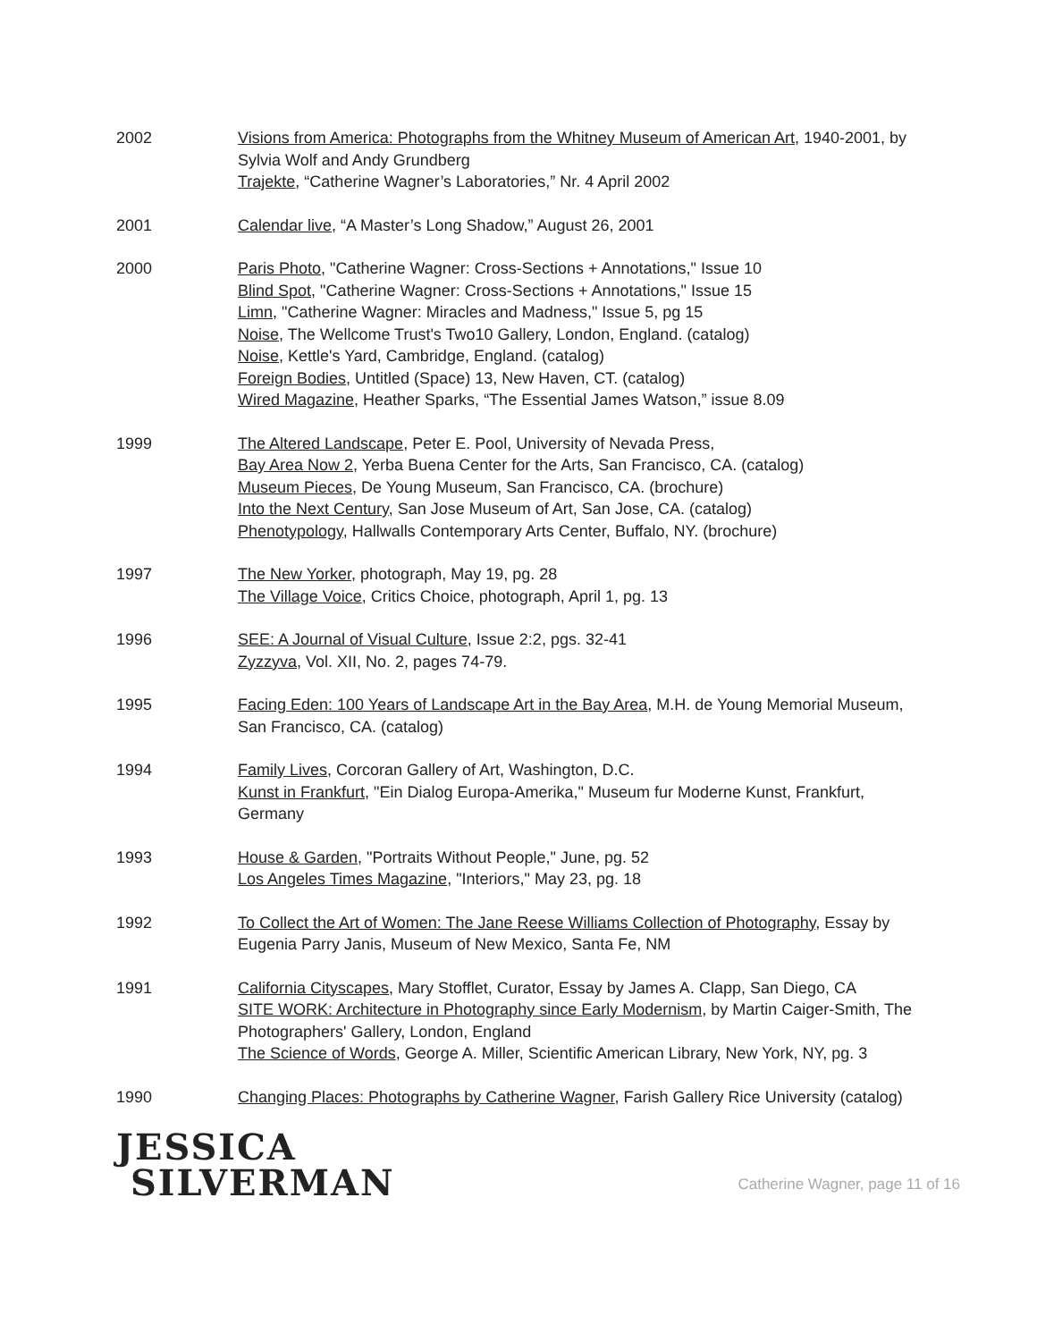2002 Visions from America: Photographs from the Whitney Museum of American Art, 1940-2001, by Sylvia Wolf and Andy Grundberg
Trajekte, “Catherine Wagner’s Laboratories,” Nr. 4 April 2002
2001 Calendar live, “A Master’s Long Shadow,” August 26, 2001
2000 Paris Photo, "Catherine Wagner: Cross-Sections + Annotations," Issue 10
Blind Spot, "Catherine Wagner: Cross-Sections + Annotations," Issue 15
Limn, "Catherine Wagner: Miracles and Madness," Issue 5, pg 15
Noise, The Wellcome Trust's Two10 Gallery, London, England. (catalog)
Noise, Kettle's Yard, Cambridge, England. (catalog)
Foreign Bodies, Untitled (Space) 13, New Haven, CT. (catalog)
Wired Magazine, Heather Sparks, “The Essential James Watson,” issue 8.09
1999 The Altered Landscape, Peter E. Pool, University of Nevada Press,
Bay Area Now 2, Yerba Buena Center for the Arts, San Francisco, CA. (catalog)
Museum Pieces, De Young Museum, San Francisco, CA. (brochure)
Into the Next Century, San Jose Museum of Art, San Jose, CA. (catalog)
Phenotypology, Hallwalls Contemporary Arts Center, Buffalo, NY. (brochure)
1997 The New Yorker, photograph, May 19, pg. 28
The Village Voice, Critics Choice, photograph, April 1, pg. 13
1996 SEE: A Journal of Visual Culture, Issue 2:2, pgs. 32-41
Zyzzyva, Vol. XII, No. 2, pages 74-79.
1995 Facing Eden: 100 Years of Landscape Art in the Bay Area, M.H. de Young Memorial Museum, San Francisco, CA. (catalog)
1994 Family Lives, Corcoran Gallery of Art, Washington, D.C.
Kunst in Frankfurt, "Ein Dialog Europa-Amerika," Museum fur Moderne Kunst, Frankfurt, Germany
1993 House & Garden, "Portraits Without People," June, pg. 52
Los Angeles Times Magazine, "Interiors," May 23, pg. 18
1992 To Collect the Art of Women: The Jane Reese Williams Collection of Photography, Essay by Eugenia Parry Janis, Museum of New Mexico, Santa Fe, NM
1991 California Cityscapes, Mary Stofflet, Curator, Essay by James A. Clapp, San Diego, CA
SITE WORK: Architecture in Photography since Early Modernism, by Martin Caiger-Smith, The Photographers' Gallery, London, England
The Science of Words, George A. Miller, Scientific American Library, New York, NY, pg. 3
1990 Changing Places: Photographs by Catherine Wagner, Farish Gallery Rice University (catalog)
JESSICA
SILVERMAN
Catherine Wagner, page 11 of 16